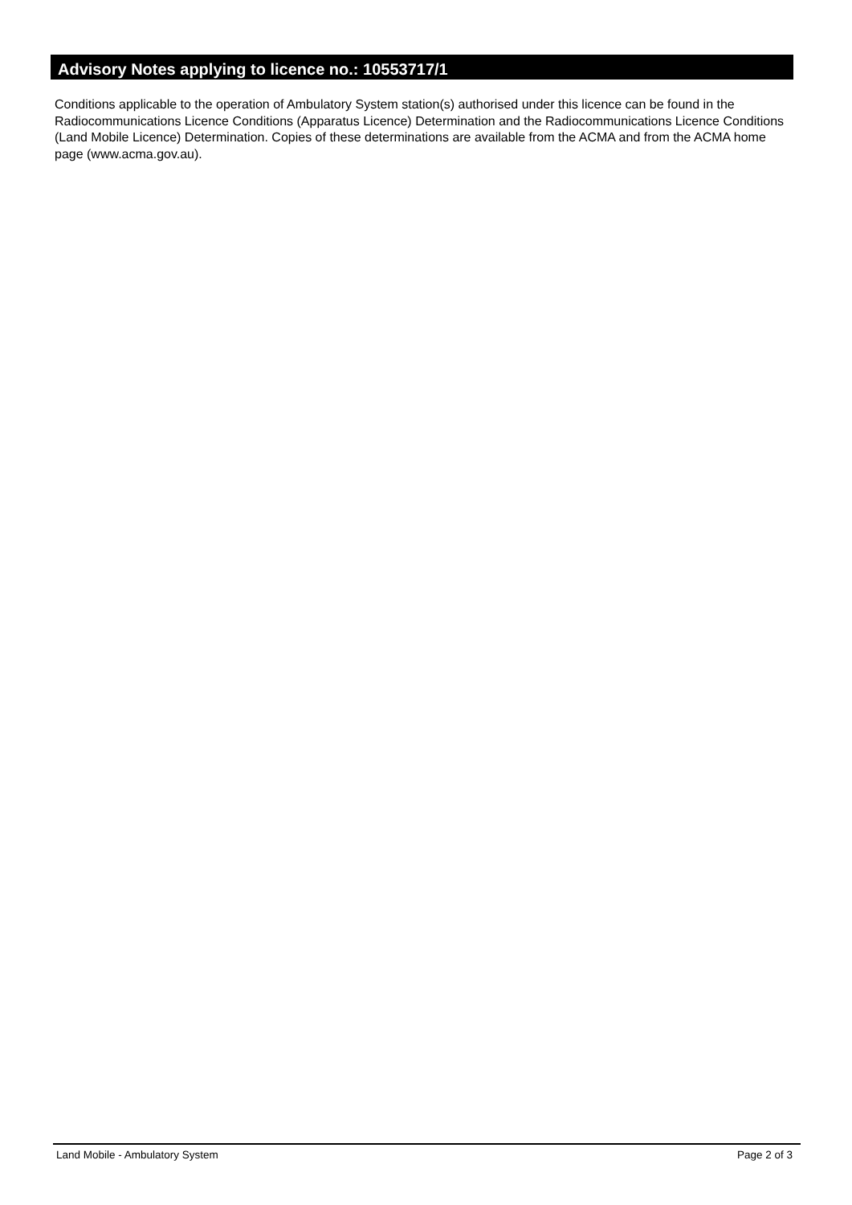Advisory Notes applying to licence no.: 10553717/1
Conditions applicable to the operation of Ambulatory System station(s) authorised under this licence can be found in the Radiocommunications Licence Conditions (Apparatus Licence) Determination and the Radiocommunications Licence Conditions (Land Mobile Licence) Determination. Copies of these determinations are available from the ACMA and from the ACMA home page (www.acma.gov.au).
Land Mobile - Ambulatory System Page 2 of 3